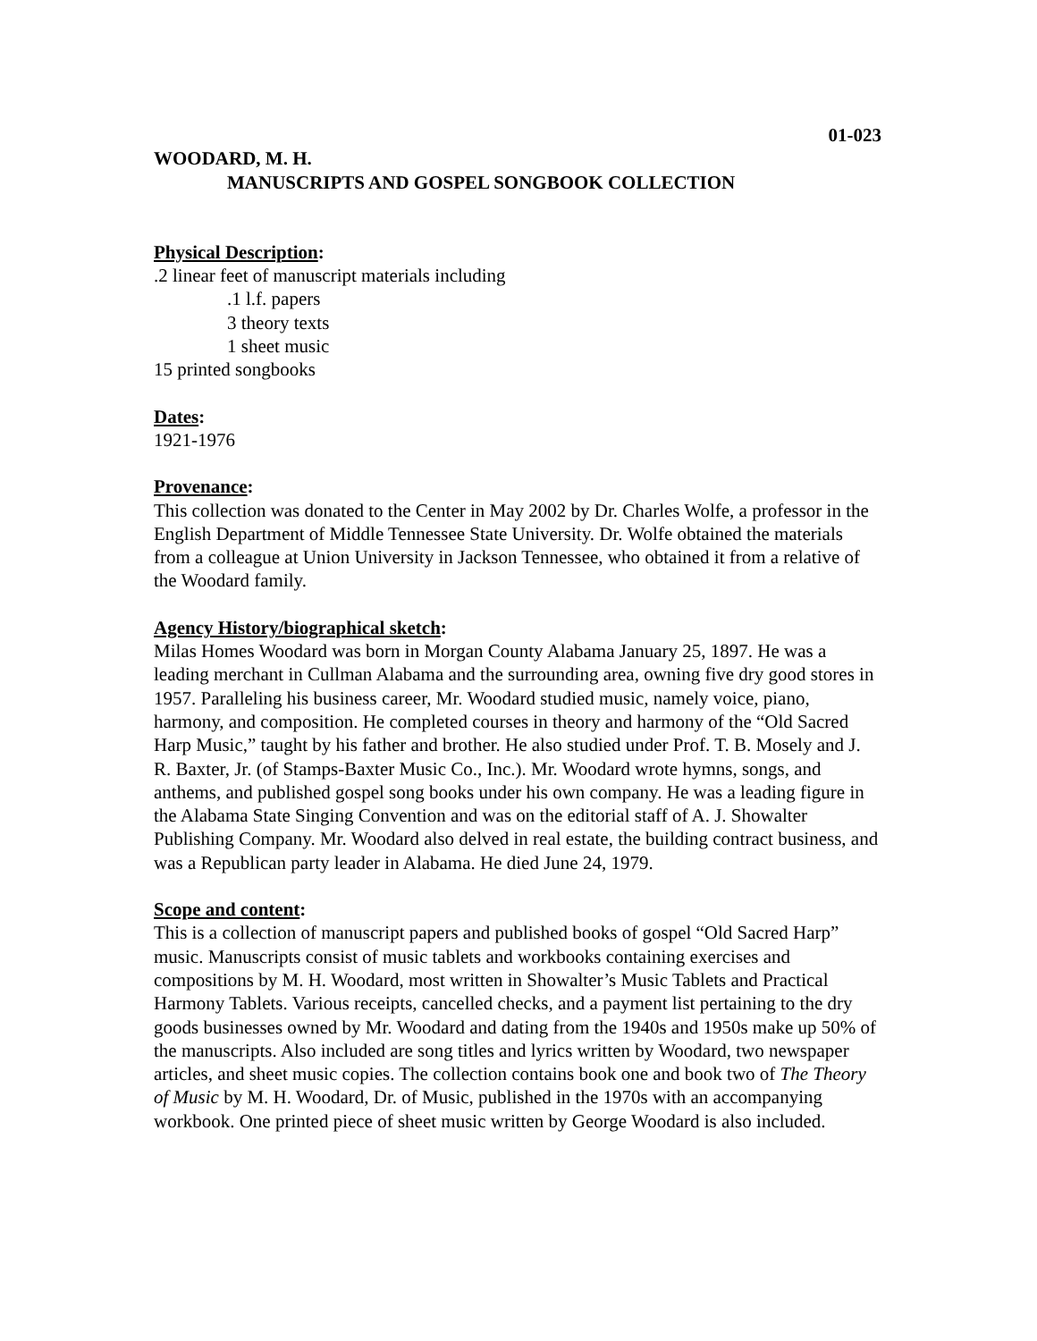01-023
WOODARD, M. H.
MANUSCRIPTS AND GOSPEL SONGBOOK COLLECTION
Physical Description:
.2 linear feet of manuscript materials including
.1 l.f. papers
3 theory texts
1 sheet music
15 printed songbooks
Dates:
1921-1976
Provenance:
This collection was donated to the Center in May 2002 by Dr. Charles Wolfe, a professor in the English Department of Middle Tennessee State University. Dr. Wolfe obtained the materials from a colleague at Union University in Jackson Tennessee, who obtained it from a relative of the Woodard family.
Agency History/biographical sketch:
Milas Homes Woodard was born in Morgan County Alabama January 25, 1897. He was a leading merchant in Cullman Alabama and the surrounding area, owning five dry good stores in 1957. Paralleling his business career, Mr. Woodard studied music, namely voice, piano, harmony, and composition. He completed courses in theory and harmony of the “Old Sacred Harp Music,” taught by his father and brother. He also studied under Prof. T. B. Mosely and J. R. Baxter, Jr. (of Stamps-Baxter Music Co., Inc.). Mr. Woodard wrote hymns, songs, and anthems, and published gospel song books under his own company. He was a leading figure in the Alabama State Singing Convention and was on the editorial staff of A. J. Showalter Publishing Company. Mr. Woodard also delved in real estate, the building contract business, and was a Republican party leader in Alabama. He died June 24, 1979.
Scope and content:
This is a collection of manuscript papers and published books of gospel “Old Sacred Harp” music. Manuscripts consist of music tablets and workbooks containing exercises and compositions by M. H. Woodard, most written in Showalter’s Music Tablets and Practical Harmony Tablets. Various receipts, cancelled checks, and a payment list pertaining to the dry goods businesses owned by Mr. Woodard and dating from the 1940s and 1950s make up 50% of the manuscripts. Also included are song titles and lyrics written by Woodard, two newspaper articles, and sheet music copies. The collection contains book one and book two of The Theory of Music by M. H. Woodard, Dr. of Music, published in the 1970s with an accompanying workbook. One printed piece of sheet music written by George Woodard is also included.